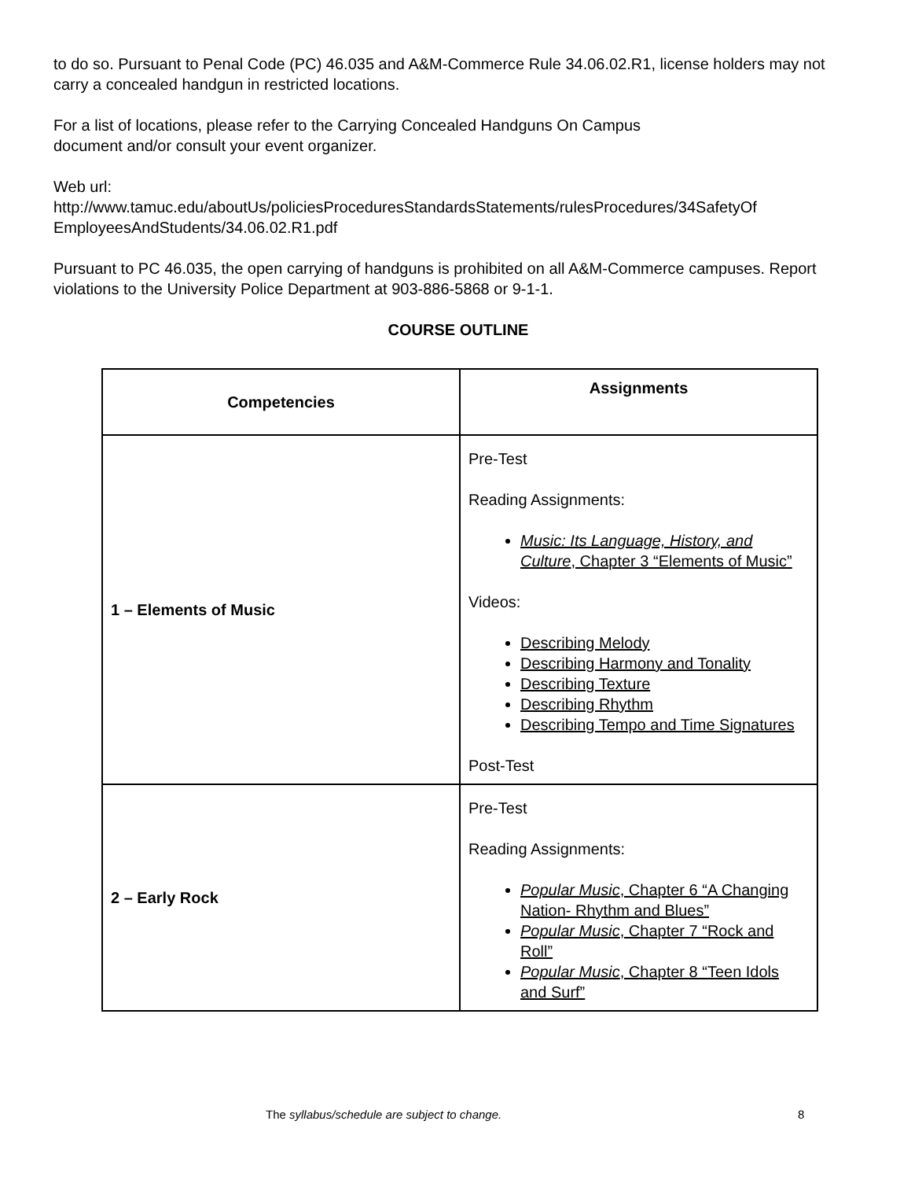to do so. Pursuant to Penal Code (PC) 46.035 and A&M-Commerce Rule 34.06.02.R1, license holders may not carry a concealed handgun in restricted locations.
For a list of locations, please refer to the Carrying Concealed Handguns On Campus
document and/or consult your event organizer.
Web url:
http://www.tamuc.edu/aboutUs/policiesProceduresStandardsStatements/rulesProcedures/34SafetyOf EmployeesAndStudents/34.06.02.R1.pdf
Pursuant to PC 46.035, the open carrying of handguns is prohibited on all A&M-Commerce campuses. Report violations to the University Police Department at 903-886-5868 or 9-1-1.
COURSE OUTLINE
| Competencies | Assignments |
| --- | --- |
| 1 – Elements of Music | Pre-Test Reading Assignments: Music: Its Language, History, and Culture , Chapter 3 “Elements of Music” Videos: Describing Melody Describing Harmony and Tonality Describing Texture Describing Rhythm Describing Tempo and Time Signatures Post-Test |
| 2 – Early Rock | Pre-Test Reading Assignments: Popular Music , Chapter 6 “A Changing Nation- Rhythm and Blues” Popular Music , Chapter 7 “Rock and Roll” Popular Music , Chapter 8 “Teen Idols and Surf” |
The syllabus/schedule are subject to change. 8